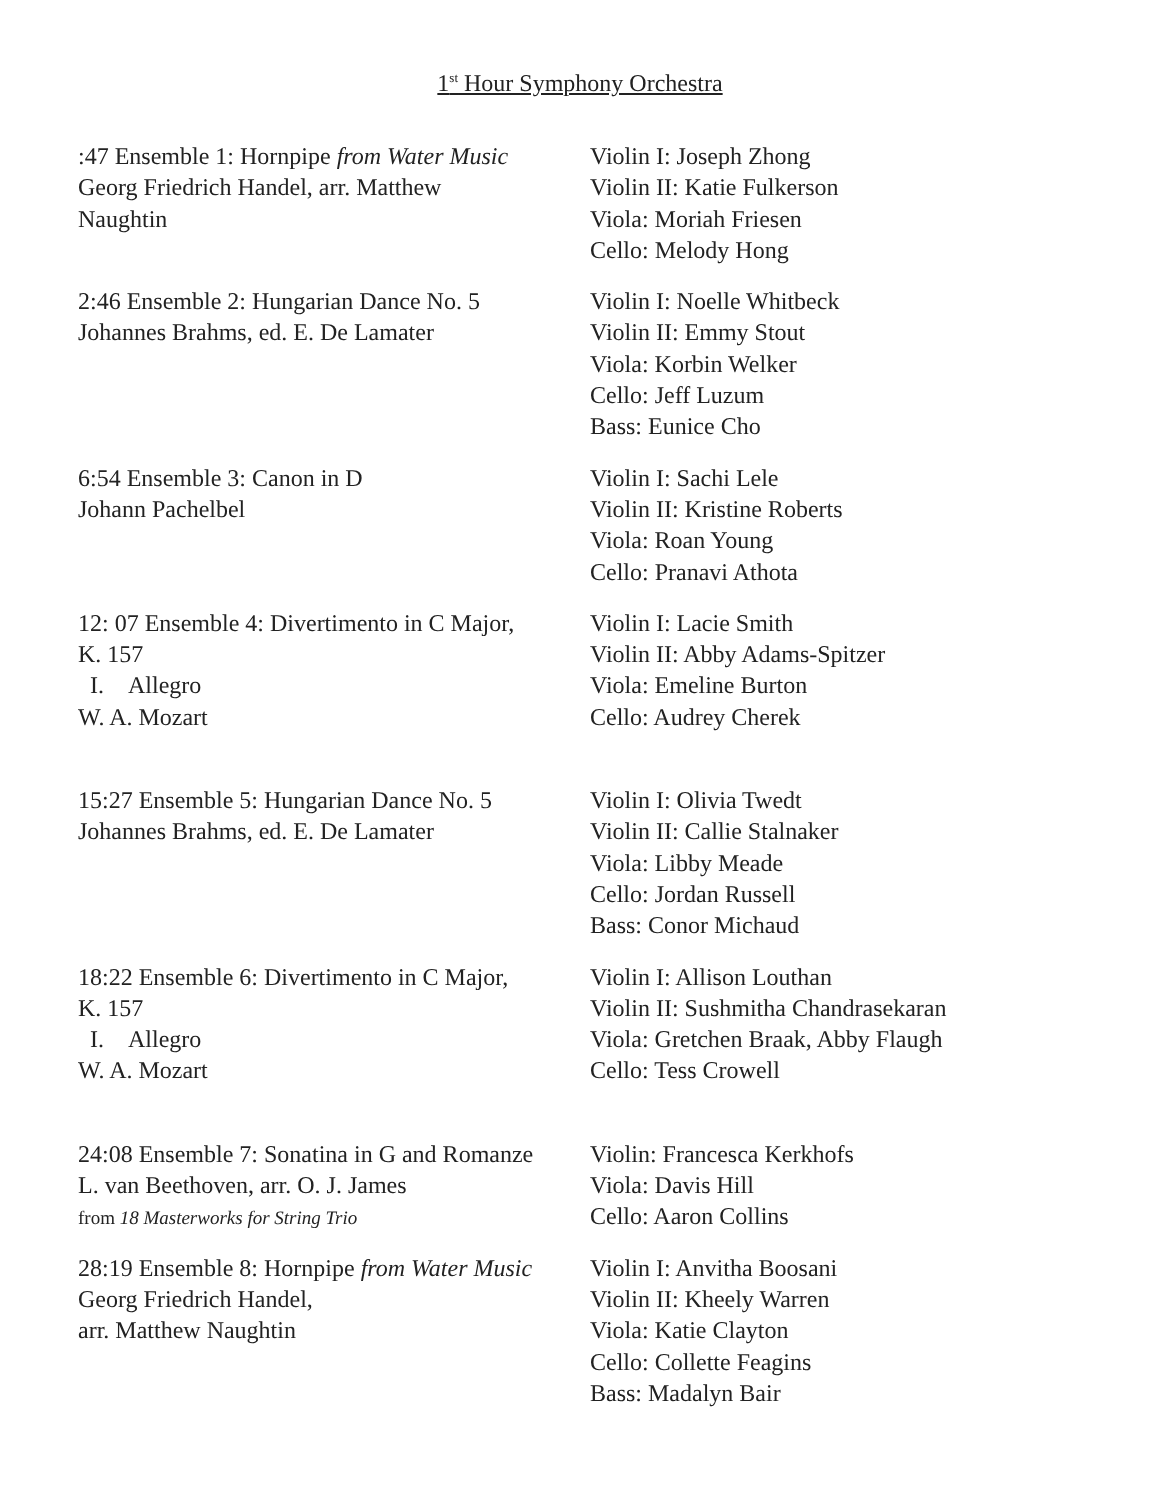1<sup>st</sup> Hour Symphony Orchestra
| :47 Ensemble 1: Hornpipe from Water Music Georg Friedrich Handel, arr. Matthew Naughtin | Violin I: Joseph Zhong Violin II: Katie Fulkerson Viola: Moriah Friesen Cello: Melody Hong |
| 2:46 Ensemble 2: Hungarian Dance No. 5 Johannes Brahms, ed. E. De Lamater | Violin I: Noelle Whitbeck Violin II: Emmy Stout Viola: Korbin Welker Cello: Jeff Luzum Bass: Eunice Cho |
| 6:54 Ensemble 3: Canon in D Johann Pachelbel | Violin I: Sachi Lele Violin II: Kristine Roberts Viola: Roan Young Cello: Pranavi Athota |
| 12: 07 Ensemble 4: Divertimento in C Major, K. 157 I. Allegro W. A. Mozart | Violin I: Lacie Smith Violin II: Abby Adams-Spitzer Viola: Emeline Burton Cello: Audrey Cherek |
| 15:27 Ensemble 5: Hungarian Dance No. 5 Johannes Brahms, ed. E. De Lamater | Violin I: Olivia Twedt Violin II: Callie Stalnaker Viola: Libby Meade Cello: Jordan Russell Bass: Conor Michaud |
| 18:22 Ensemble 6: Divertimento in C Major, K. 157 I. Allegro W. A. Mozart | Violin I: Allison Louthan Violin II: Sushmitha Chandrasekaran Viola: Gretchen Braak, Abby Flaugh Cello: Tess Crowell |
| 24:08 Ensemble 7: Sonatina in G and Romanze L. van Beethoven, arr. O. J. James from 18 Masterworks for String Trio | Violin: Francesca Kerkhofs Viola: Davis Hill Cello: Aaron Collins |
| 28:19 Ensemble 8: Hornpipe from Water Music Georg Friedrich Handel, arr. Matthew Naughtin | Violin I: Anvitha Boosani Violin II: Kheely Warren Viola: Katie Clayton Cello: Collette Feagins Bass: Madalyn Bair |